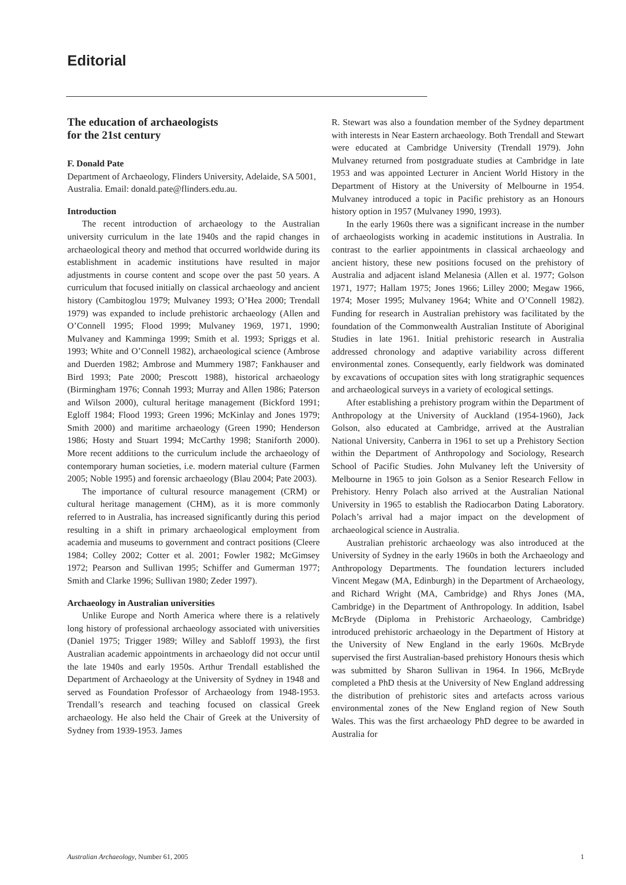Editorial
The education of archaeologists
for the 21st century
F. Donald Pate
Department of Archaeology, Flinders University, Adelaide, SA 5001, Australia. Email: donald.pate@flinders.edu.au.
Introduction
The recent introduction of archaeology to the Australian university curriculum in the late 1940s and the rapid changes in archaeological theory and method that occurred worldwide during its establishment in academic institutions have resulted in major adjustments in course content and scope over the past 50 years. A curriculum that focused initially on classical archaeology and ancient history (Cambitoglou 1979; Mulvaney 1993; O’Hea 2000; Trendall 1979) was expanded to include prehistoric archaeology (Allen and O’Connell 1995; Flood 1999; Mulvaney 1969, 1971, 1990; Mulvaney and Kamminga 1999; Smith et al. 1993; Spriggs et al. 1993; White and O’Connell 1982), archaeological science (Ambrose and Duerden 1982; Ambrose and Mummery 1987; Fankhauser and Bird 1993; Pate 2000; Prescott 1988), historical archaeology (Birmingham 1976; Connah 1993; Murray and Allen 1986; Paterson and Wilson 2000), cultural heritage management (Bickford 1991; Egloff 1984; Flood 1993; Green 1996; McKinlay and Jones 1979; Smith 2000) and maritime archaeology (Green 1990; Henderson 1986; Hosty and Stuart 1994; McCarthy 1998; Staniforth 2000). More recent additions to the curriculum include the archaeology of contemporary human societies, i.e. modern material culture (Farmen 2005; Noble 1995) and forensic archaeology (Blau 2004; Pate 2003).
The importance of cultural resource management (CRM) or cultural heritage management (CHM), as it is more commonly referred to in Australia, has increased significantly during this period resulting in a shift in primary archaeological employment from academia and museums to government and contract positions (Cleere 1984; Colley 2002; Cotter et al. 2001; Fowler 1982; McGimsey 1972; Pearson and Sullivan 1995; Schiffer and Gumerman 1977; Smith and Clarke 1996; Sullivan 1980; Zeder 1997).
Archaeology in Australian universities
Unlike Europe and North America where there is a relatively long history of professional archaeology associated with universities (Daniel 1975; Trigger 1989; Willey and Sabloff 1993), the first Australian academic appointments in archaeology did not occur until the late 1940s and early 1950s. Arthur Trendall established the Department of Archaeology at the University of Sydney in 1948 and served as Foundation Professor of Archaeology from 1948-1953. Trendall’s research and teaching focused on classical Greek archaeology. He also held the Chair of Greek at the University of Sydney from 1939-1953. James
R. Stewart was also a foundation member of the Sydney department with interests in Near Eastern archaeology. Both Trendall and Stewart were educated at Cambridge University (Trendall 1979). John Mulvaney returned from postgraduate studies at Cambridge in late 1953 and was appointed Lecturer in Ancient World History in the Department of History at the University of Melbourne in 1954. Mulvaney introduced a topic in Pacific prehistory as an Honours history option in 1957 (Mulvaney 1990, 1993).
In the early 1960s there was a significant increase in the number of archaeologists working in academic institutions in Australia. In contrast to the earlier appointments in classical archaeology and ancient history, these new positions focused on the prehistory of Australia and adjacent island Melanesia (Allen et al. 1977; Golson 1971, 1977; Hallam 1975; Jones 1966; Lilley 2000; Megaw 1966, 1974; Moser 1995; Mulvaney 1964; White and O’Connell 1982). Funding for research in Australian prehistory was facilitated by the foundation of the Commonwealth Australian Institute of Aboriginal Studies in late 1961. Initial prehistoric research in Australia addressed chronology and adaptive variability across different environmental zones. Consequently, early fieldwork was dominated by excavations of occupation sites with long stratigraphic sequences and archaeological surveys in a variety of ecological settings.
After establishing a prehistory program within the Department of Anthropology at the University of Auckland (1954-1960), Jack Golson, also educated at Cambridge, arrived at the Australian National University, Canberra in 1961 to set up a Prehistory Section within the Department of Anthropology and Sociology, Research School of Pacific Studies. John Mulvaney left the University of Melbourne in 1965 to join Golson as a Senior Research Fellow in Prehistory. Henry Polach also arrived at the Australian National University in 1965 to establish the Radiocarbon Dating Laboratory. Polach’s arrival had a major impact on the development of archaeological science in Australia.
Australian prehistoric archaeology was also introduced at the University of Sydney in the early 1960s in both the Archaeology and Anthropology Departments. The foundation lecturers included Vincent Megaw (MA, Edinburgh) in the Department of Archaeology, and Richard Wright (MA, Cambridge) and Rhys Jones (MA, Cambridge) in the Department of Anthropology. In addition, Isabel McBryde (Diploma in Prehistoric Archaeology, Cambridge) introduced prehistoric archaeology in the Department of History at the University of New England in the early 1960s. McBryde supervised the first Australian-based prehistory Honours thesis which was submitted by Sharon Sullivan in 1964. In 1966, McBryde completed a PhD thesis at the University of New England addressing the distribution of prehistoric sites and artefacts across various environmental zones of the New England region of New South Wales. This was the first archaeology PhD degree to be awarded in Australia for
Australian Archaeology, Number 61, 2005 1